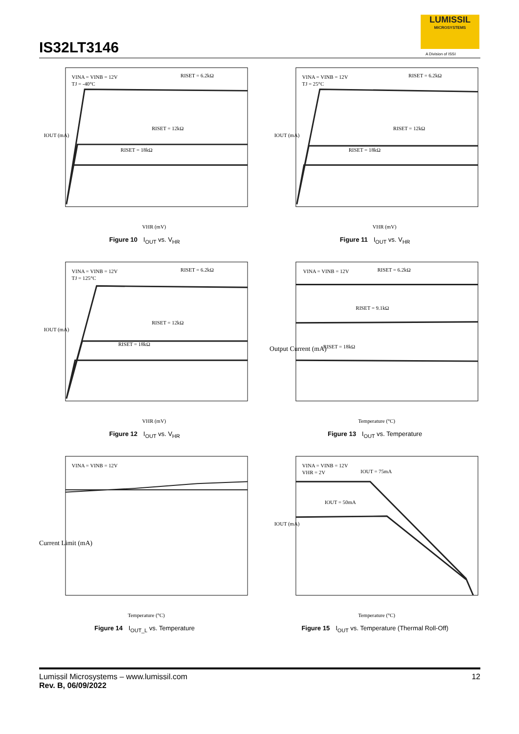IS32LT3146
LUMISSIL
MICROSYSTEMS
A Division of ISSI
IOUT (mA)
VINA = VINB = 12V
TJ = -40°C
RISET = 6.2kΩ
RISET = 12kΩ
RISET = 18kΩ
VHR (mV)
Figure 10 I<sub>OUT</sub> vs. V<sub>HR</sub>
IOUT (mA)
VINA = VINB = 12V
TJ = 25°C
RISET = 6.2kΩ
RISET = 12kΩ
RISET = 18kΩ
VHR (mV)
Figure 11 I<sub>OUT</sub> vs. V<sub>HR</sub>
IOUT (mA)
VINA = VINB = 12V
TJ = 125°C
RISET = 6.2kΩ
RISET = 12kΩ
RISET = 18kΩ
VHR (mV)
Figure 12 I<sub>OUT</sub> vs. V<sub>HR</sub>
Output Current (mA)
VINA = VINB = 12V
RISET = 6.2kΩ
RISET = 9.1kΩ
RISET = 18kΩ
Temperature (°C)
Figure 13 I<sub>OUT</sub> vs. Temperature
Current Limit (mA)
VINA = VINB = 12V
Temperature (°C)
Figure 14 I<sub>OUT_L</sub> vs. Temperature
IOUT (mA)
VINA = VINB = 12V
VHR = 2V
IOUT = 75mA
IOUT = 50mA
Temperature (°C)
Figure 15 I<sub>OUT</sub> vs. Temperature (Thermal Roll-Off)
Lumissil Microsystems – www.lumissil.com
Rev. B, 06/09/2022
12